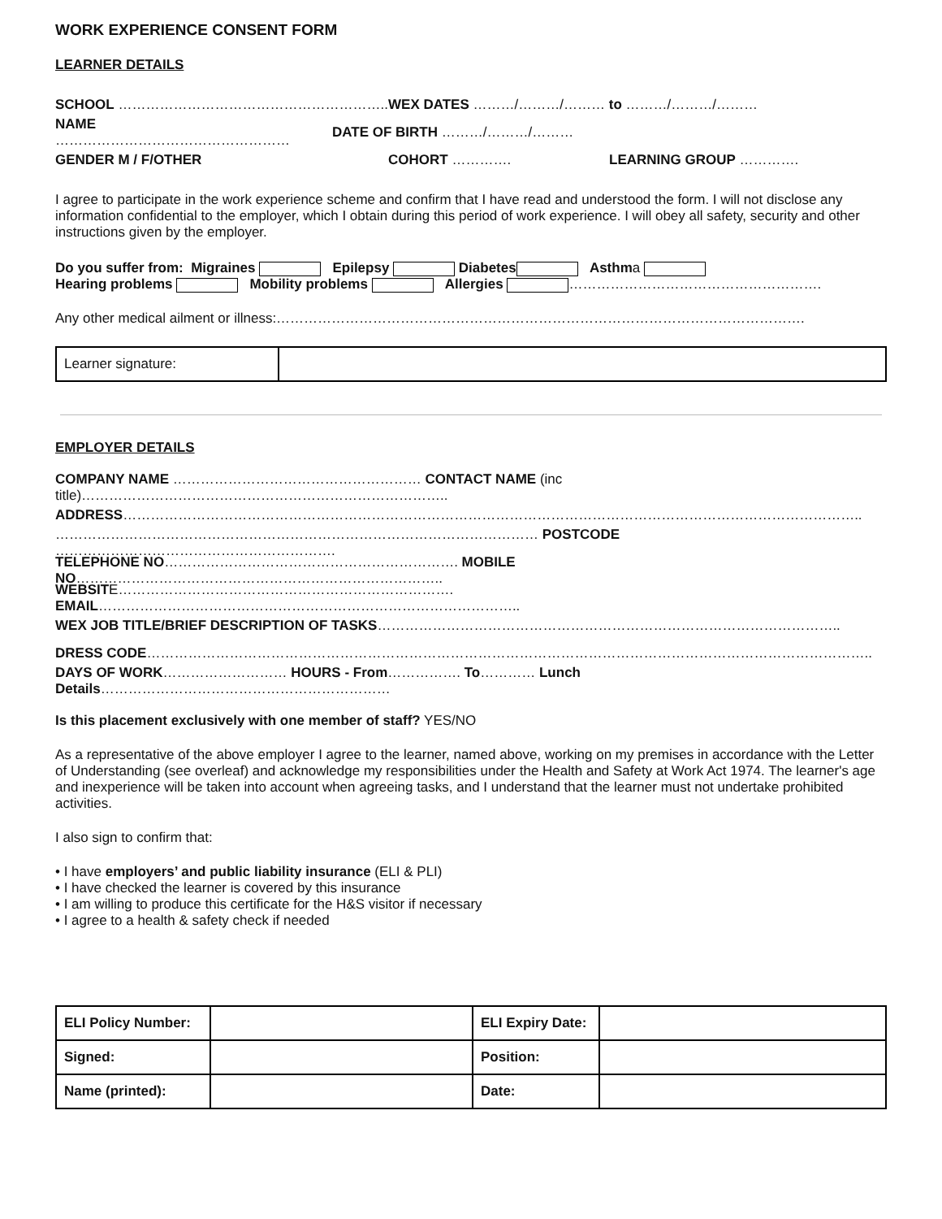WORK EXPERIENCE CONSENT FORM
LEARNER DETAILS
SCHOOL ………………………………………………….. WEX DATES ………/………/……… to ………/………/………
NAME …………………………………………… DATE OF BIRTH ………/………/………
GENDER M / F/OTHER COHORT …………. LEARNING GROUP ………….
I agree to participate in the work experience scheme and confirm that I have read and understood the form. I will not disclose any information confidential to the employer, which I obtain during this period of work experience. I will obey all safety, security and other instructions given by the employer.
Do you suffer from: Migraines Epilepsy Diabetes Asthma
Hearing problems Mobility problems Allergies ……………………………………………….
Any other medical ailment or illness:…………………………………………………………………………………………………….
| Learner signature: | |
EMPLOYER DETAILS
COMPANY NAME ……………………………………………… CONTACT NAME (inc title)……………………………………………………………………..
ADDRESS……………………………………………………………………………………………………………………………………………..
…………………………………………………………………………………………… POSTCODE …………………………………………………….
TELEPHONE NO………………………………………………………. MOBILE NO……………………………………………………………………..
WEBSITE………………………………………………………………. EMAIL………………………………………………………………………………..
WEX JOB TITLE/BRIEF DESCRIPTION OF TASKS………………………………………………………………………………………..
DRESS CODE…………………………………………………………………………………………………………………………………………..
DAYS OF WORK……………………… HOURS - From……………. To………… Lunch Details………………………………………………………
Is this placement exclusively with one member of staff? YES/NO
As a representative of the above employer I agree to the learner, named above, working on my premises in accordance with the Letter of Understanding (see overleaf) and acknowledge my responsibilities under the Health and Safety at Work Act 1974. The learner's age and inexperience will be taken into account when agreeing tasks, and I understand that the learner must not undertake prohibited activities.
I also sign to confirm that:
• I have employers’ and public liability insurance (ELI & PLI)
• I have checked the learner is covered by this insurance
• I am willing to produce this certificate for the H&S visitor if necessary
• I agree to a health & safety check if needed
| ELI Policy Number: | | ELI Expiry Date: | |
| Signed: | | Position: | |
| Name (printed): | | Date: | |